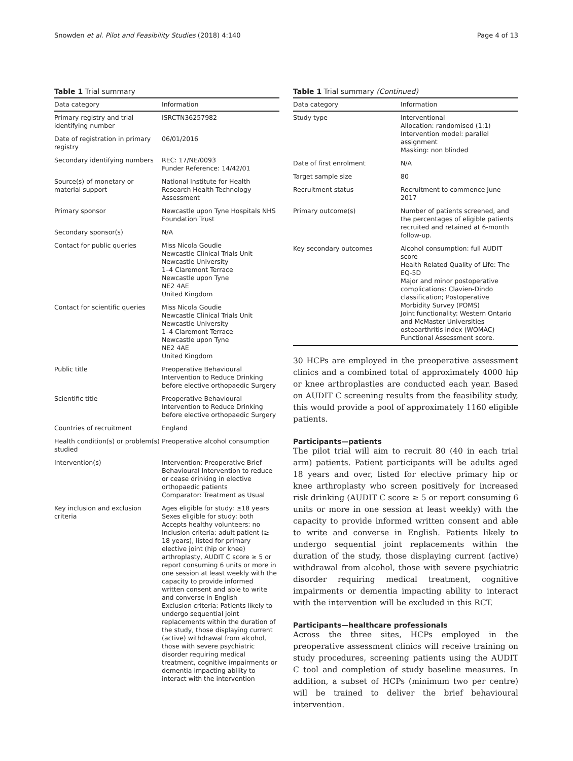Snowden et al. Pilot and Feasibility Studies (2018) 4:140 Page 4 of 13
Table 1 Trial summary
| Data category | Information |
| --- | --- |
| Primary registry and trial identifying number | ISRCTN36257982 |
| Date of registration in primary registry | 06/01/2016 |
| Secondary identifying numbers | REC: 17/NE/0093 Funder Reference: 14/42/01 |
| Source(s) of monetary or material support | National Institute for Health Research Health Technology Assessment |
| Primary sponsor | Newcastle upon Tyne Hospitals NHS Foundation Trust |
| Secondary sponsor(s) | N/A |
| Contact for public queries | Miss Nicola Goudie Newcastle Clinical Trials Unit Newcastle University 1–4 Claremont Terrace Newcastle upon Tyne NE2 4AE United Kingdom |
| Contact for scientific queries | Miss Nicola Goudie Newcastle Clinical Trials Unit Newcastle University 1–4 Claremont Terrace Newcastle upon Tyne NE2 4AE United Kingdom |
| Public title | Preoperative Behavioural Intervention to Reduce Drinking before elective orthopaedic Surgery |
| Scientific title | Preoperative Behavioural Intervention to Reduce Drinking before elective orthopaedic Surgery |
| Countries of recruitment | England |
| Health condition(s) or problem(s) studied | Preoperative alcohol consumption |
| Intervention(s) | Intervention: Preoperative Brief Behavioural Intervention to reduce or cease drinking in elective orthopaedic patients Comparator: Treatment as Usual |
| Key inclusion and exclusion criteria | Ages eligible for study: ≥18 years Sexes eligible for study: both Accepts healthy volunteers: no Inclusion criteria: adult patient (≥ 18 years), listed for primary elective joint (hip or knee) arthroplasty, AUDIT C score ≥ 5 or report consuming 6 units or more in one session at least weekly with the capacity to provide informed written consent and able to write and converse in English Exclusion criteria: Patients likely to undergo sequential joint replacements within the duration of the study, those displaying current (active) withdrawal from alcohol, those with severe psychiatric disorder requiring medical treatment, cognitive impairments or dementia impacting ability to interact with the intervention |
Table 1 Trial summary (Continued)
| Data category | Information |
| --- | --- |
| Study type | Interventional Allocation: randomised (1:1) Intervention model: parallel assignment Masking: non blinded |
| Date of first enrolment | N/A |
| Target sample size | 80 |
| Recruitment status | Recruitment to commence June 2017 |
| Primary outcome(s) | Number of patients screened, and the percentages of eligible patients recruited and retained at 6-month follow-up. |
| Key secondary outcomes | Alcohol consumption: full AUDIT score Health Related Quality of Life: The EQ-5D Major and minor postoperative complications: Clavien-Dindo classification; Postoperative Morbidity Survey (POMS) Joint functionality: Western Ontario and McMaster Universities osteoarthritis index (WOMAC) Functional Assessment score. |
30 HCPs are employed in the preoperative assessment clinics and a combined total of approximately 4000 hip or knee arthroplasties are conducted each year. Based on AUDIT C screening results from the feasibility study, this would provide a pool of approximately 1160 eligible patients.
Participants—patients
The pilot trial will aim to recruit 80 (40 in each trial arm) patients. Patient participants will be adults aged 18 years and over, listed for elective primary hip or knee arthroplasty who screen positively for increased risk drinking (AUDIT C score ≥ 5 or report consuming 6 units or more in one session at least weekly) with the capacity to provide informed written consent and able to write and converse in English. Patients likely to undergo sequential joint replacements within the duration of the study, those displaying current (active) withdrawal from alcohol, those with severe psychiatric disorder requiring medical treatment, cognitive impairments or dementia impacting ability to interact with the intervention will be excluded in this RCT.
Participants—healthcare professionals
Across the three sites, HCPs employed in the preoperative assessment clinics will receive training on study procedures, screening patients using the AUDIT C tool and completion of study baseline measures. In addition, a subset of HCPs (minimum two per centre) will be trained to deliver the brief behavioural intervention.